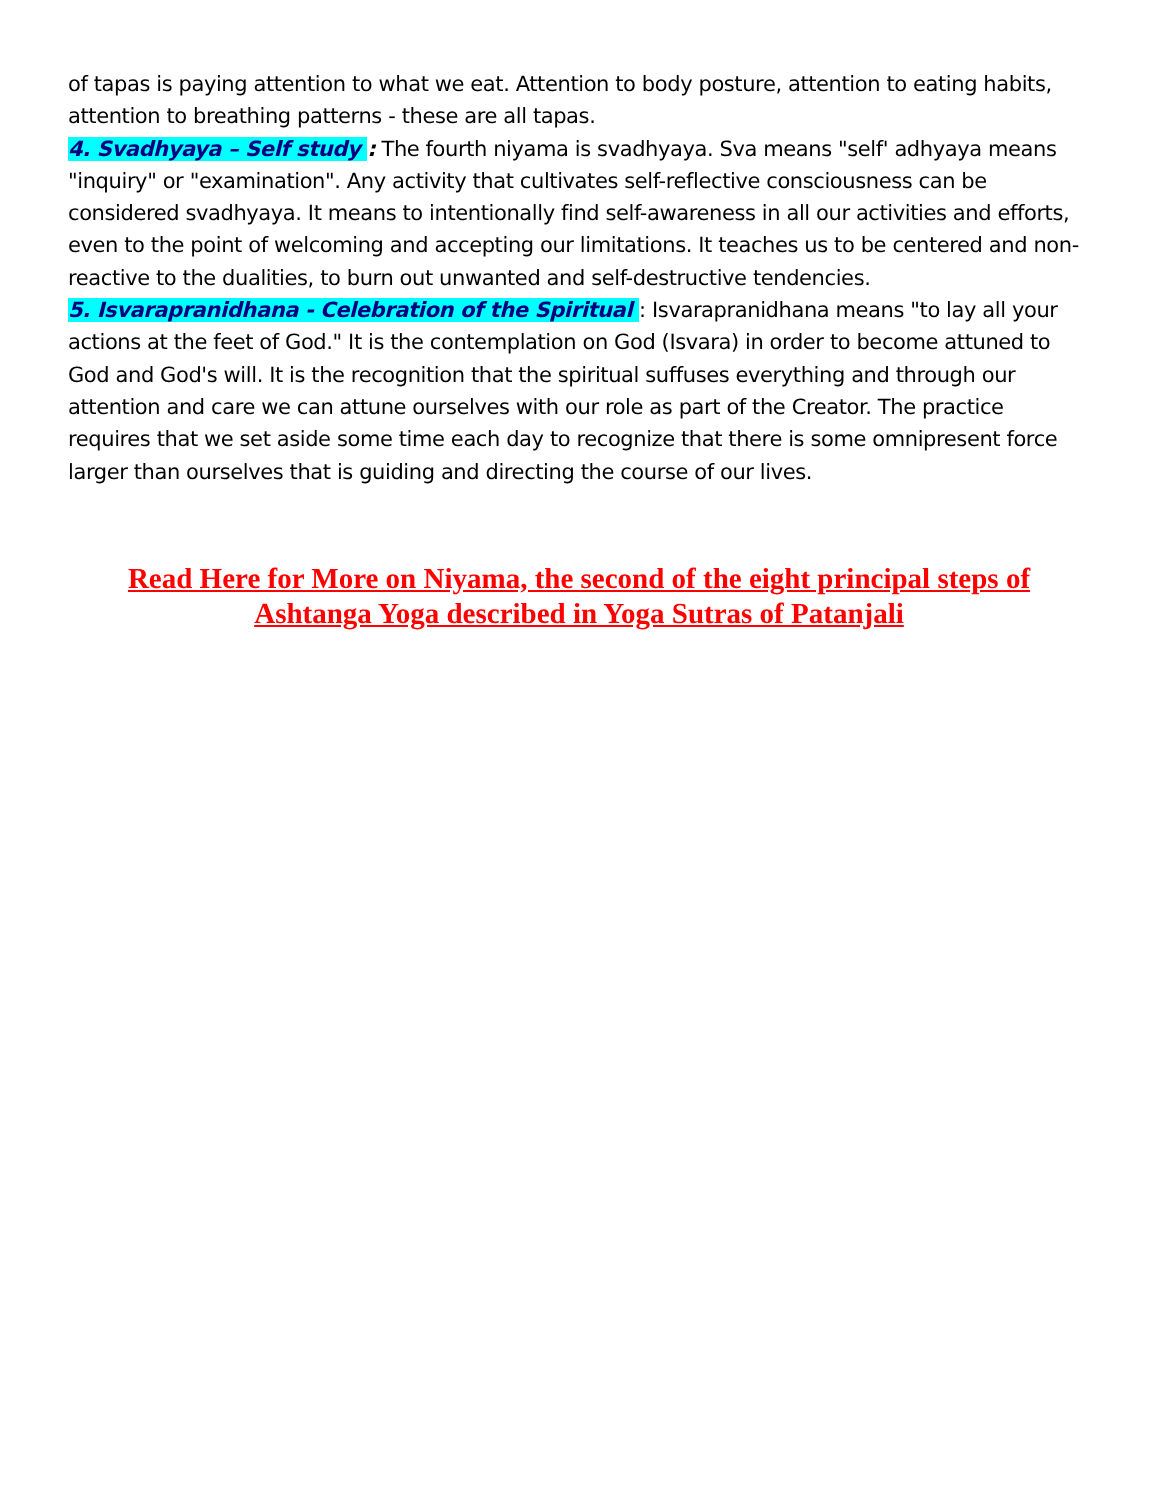of tapas is paying attention to what we eat. Attention to body posture, attention to eating habits, attention to breathing patterns - these are all tapas.
4. Svadhyaya – Self study : The fourth niyama is svadhyaya. Sva means "self' adhyaya means "inquiry" or "examination". Any activity that cultivates self-reflective consciousness can be considered svadhyaya. It means to intentionally find self-awareness in all our activities and efforts, even to the point of welcoming and accepting our limitations. It teaches us to be centered and non-reactive to the dualities, to burn out unwanted and self-destructive tendencies.
5. Isvarapranidhana - Celebration of the Spiritual : Isvarapranidhana means "to lay all your actions at the feet of God." It is the contemplation on God (Isvara) in order to become attuned to God and God's will. It is the recognition that the spiritual suffuses everything and through our attention and care we can attune ourselves with our role as part of the Creator. The practice requires that we set aside some time each day to recognize that there is some omnipresent force larger than ourselves that is guiding and directing the course of our lives.
Read Here for More on Niyama, the second of the eight principal steps of Ashtanga Yoga described in Yoga Sutras of Patanjali